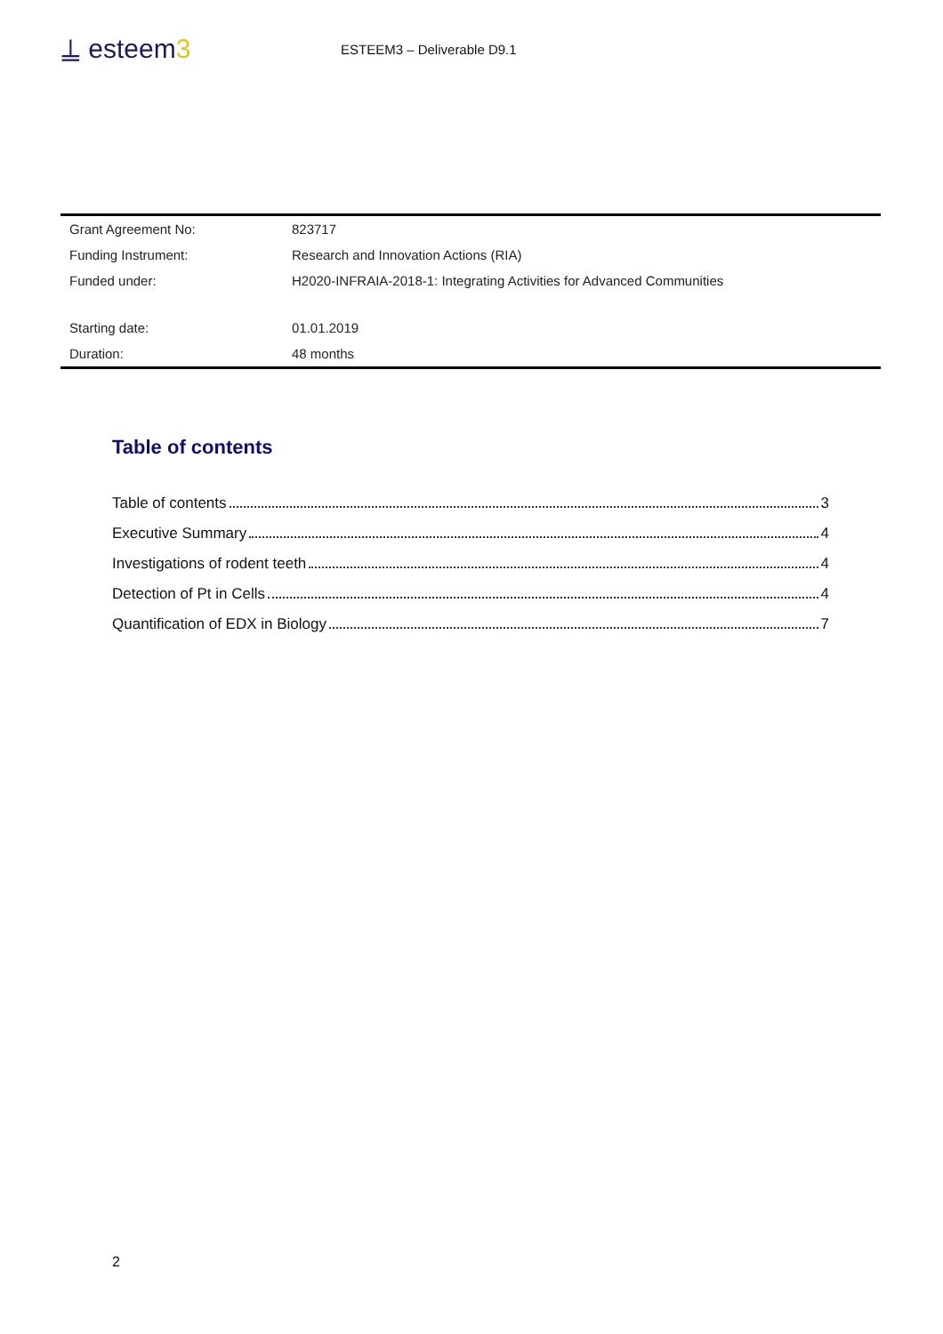⍊ esteem3
ESTEEM3 – Deliverable D9.1
| Grant Agreement No: | 823717 |
| Funding Instrument: | Research and Innovation Actions (RIA) |
| Funded under: | H2020-INFRAIA-2018-1: Integrating Activities for Advanced Communities |
| Starting date: | 01.01.2019 |
| Duration: | 48 months |
Table of contents
Table of contents 3
Executive Summary 4
Investigations of rodent teeth 4
Detection of Pt in Cells 4
Quantification of EDX in Biology 7
2